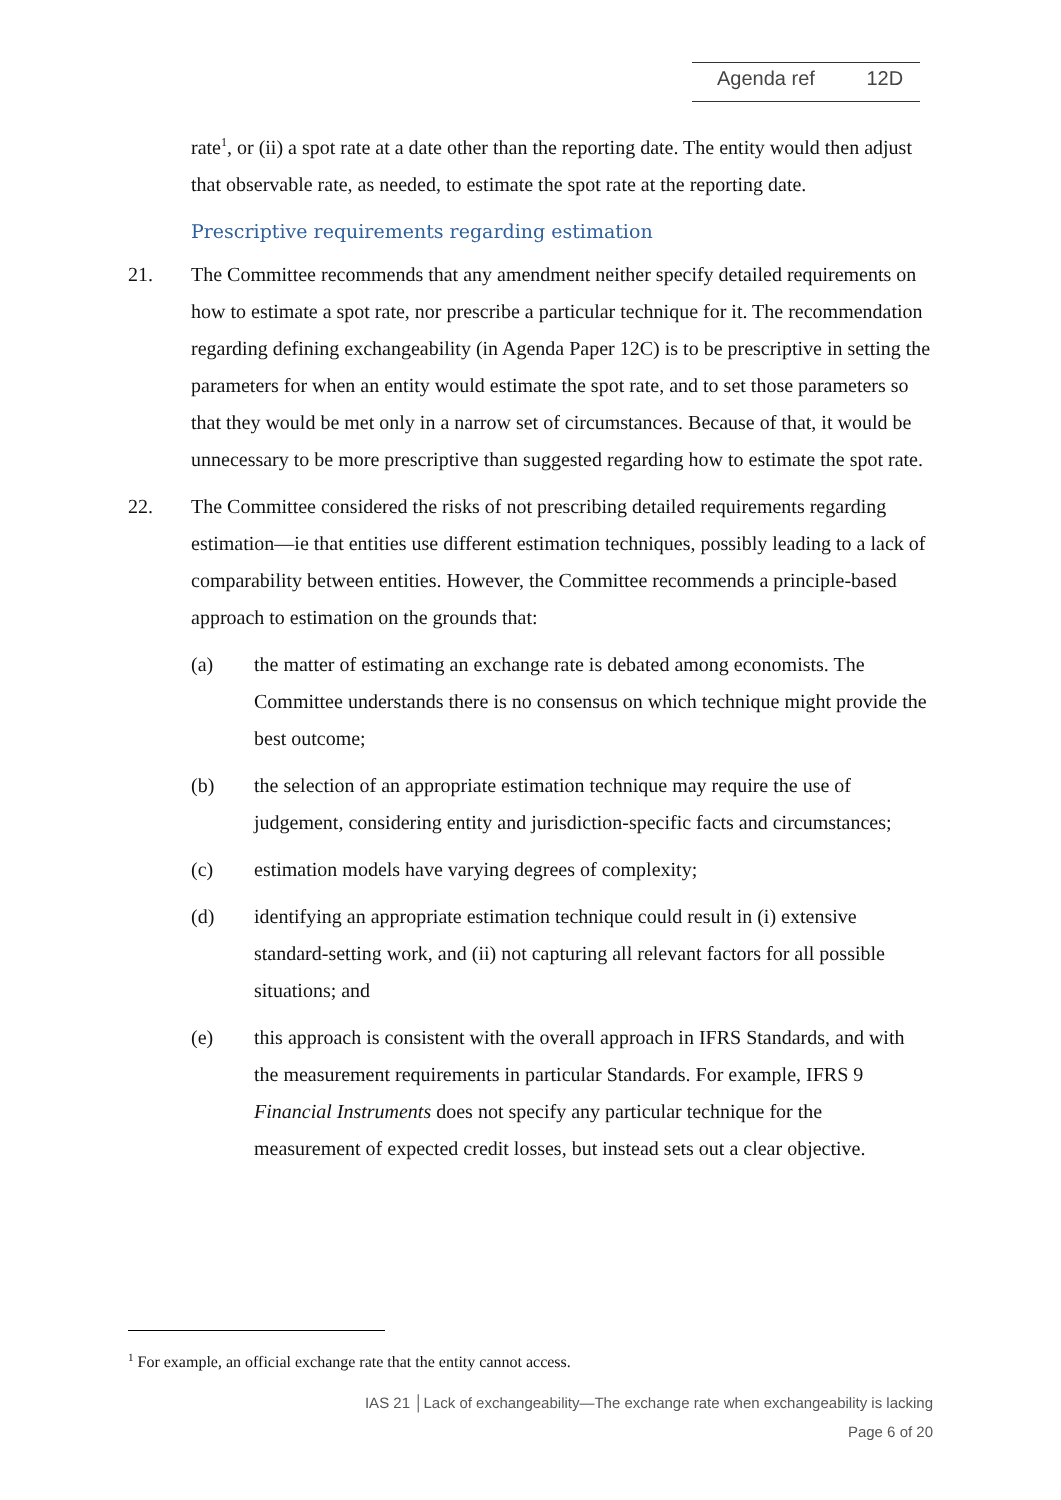Agenda ref 12D
rate<sup>1</sup>, or (ii) a spot rate at a date other than the reporting date. The entity would then adjust that observable rate, as needed, to estimate the spot rate at the reporting date.
Prescriptive requirements regarding estimation
21. The Committee recommends that any amendment neither specify detailed requirements on how to estimate a spot rate, nor prescribe a particular technique for it. The recommendation regarding defining exchangeability (in Agenda Paper 12C) is to be prescriptive in setting the parameters for when an entity would estimate the spot rate, and to set those parameters so that they would be met only in a narrow set of circumstances. Because of that, it would be unnecessary to be more prescriptive than suggested regarding how to estimate the spot rate.
22. The Committee considered the risks of not prescribing detailed requirements regarding estimation—ie that entities use different estimation techniques, possibly leading to a lack of comparability between entities. However, the Committee recommends a principle-based approach to estimation on the grounds that:
(a) the matter of estimating an exchange rate is debated among economists. The Committee understands there is no consensus on which technique might provide the best outcome;
(b) the selection of an appropriate estimation technique may require the use of judgement, considering entity and jurisdiction-specific facts and circumstances;
(c) estimation models have varying degrees of complexity;
(d) identifying an appropriate estimation technique could result in (i) extensive standard-setting work, and (ii) not capturing all relevant factors for all possible situations; and
(e) this approach is consistent with the overall approach in IFRS Standards, and with the measurement requirements in particular Standards. For example, IFRS 9 Financial Instruments does not specify any particular technique for the measurement of expected credit losses, but instead sets out a clear objective.
<sup>1</sup> For example, an official exchange rate that the entity cannot access.
IAS 21 │Lack of exchangeability—The exchange rate when exchangeability is lacking
Page 6 of 20